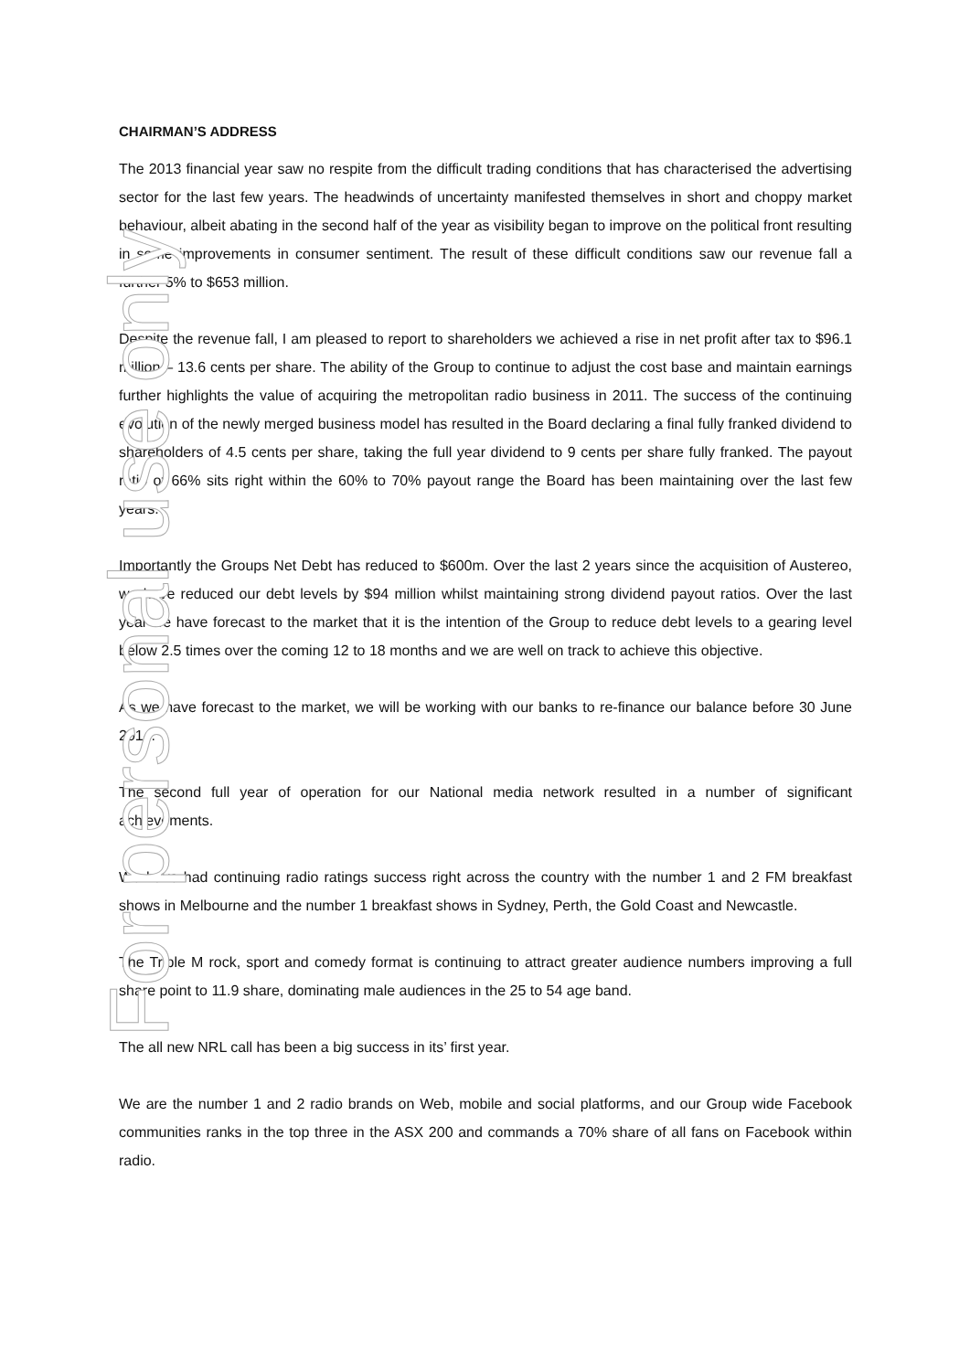CHAIRMAN’S ADDRESS
The 2013 financial year saw no respite from the difficult trading conditions that has characterised the advertising sector for the last few years. The headwinds of uncertainty manifested themselves in short and choppy market behaviour, albeit abating in the second half of the year as visibility began to improve on the political front resulting in some improvements in consumer sentiment. The result of these difficult conditions saw our revenue fall a further 5% to $653 million.
Despite the revenue fall, I am pleased to report to shareholders we achieved a rise in net profit after tax to $96.1 million – 13.6 cents per share. The ability of the Group to continue to adjust the cost base and maintain earnings further highlights the value of acquiring the metropolitan radio business in 2011. The success of the continuing evolution of the newly merged business model has resulted in the Board declaring a final fully franked dividend to shareholders of 4.5 cents per share, taking the full year dividend to 9 cents per share fully franked. The payout ratio of 66% sits right within the 60% to 70% payout range the Board has been maintaining over the last few years.
Importantly the Groups Net Debt has reduced to $600m. Over the last 2 years since the acquisition of Austereo, we have reduced our debt levels by $94 million whilst maintaining strong dividend payout ratios. Over the last year we have forecast to the market that it is the intention of the Group to reduce debt levels to a gearing level below 2.5 times over the coming 12 to 18 months and we are well on track to achieve this objective.
As we have forecast to the market, we will be working with our banks to re-finance our balance before 30 June 2014.
The second full year of operation for our National media network resulted in a number of significant achievements.
We have had continuing radio ratings success right across the country with the number 1 and 2 FM breakfast shows in Melbourne and the number 1 breakfast shows in Sydney, Perth, the Gold Coast and Newcastle.
The Triple M rock, sport and comedy format is continuing to attract greater audience numbers improving a full share point to 11.9 share, dominating male audiences in the 25 to 54 age band.
The all new NRL call has been a big success in its’ first year.
We are the number 1 and 2 radio brands on Web, mobile and social platforms, and our Group wide Facebook communities ranks in the top three in the ASX 200 and commands a 70% share of all fans on Facebook within radio.
For personal use only